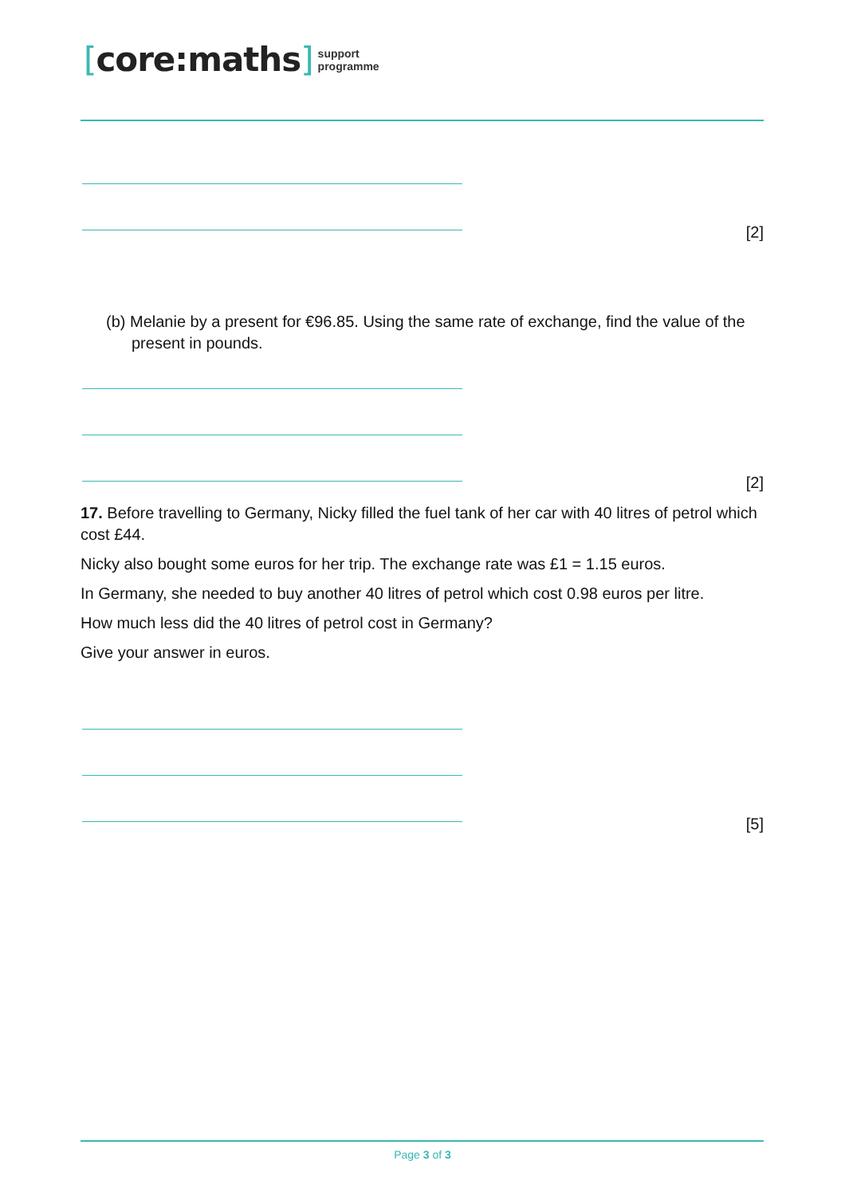[core:maths] support
programme
[2]
(b) Melanie by a present for €96.85. Using the same rate of exchange, find the value of the present in pounds.
[2]
17. Before travelling to Germany, Nicky filled the fuel tank of her car with 40 litres of petrol which cost £44.
Nicky also bought some euros for her trip. The exchange rate was £1 = 1.15 euros.
In Germany, she needed to buy another 40 litres of petrol which cost 0.98 euros per litre.
How much less did the 40 litres of petrol cost in Germany?
Give your answer in euros.
[5]
Page 3 of 3